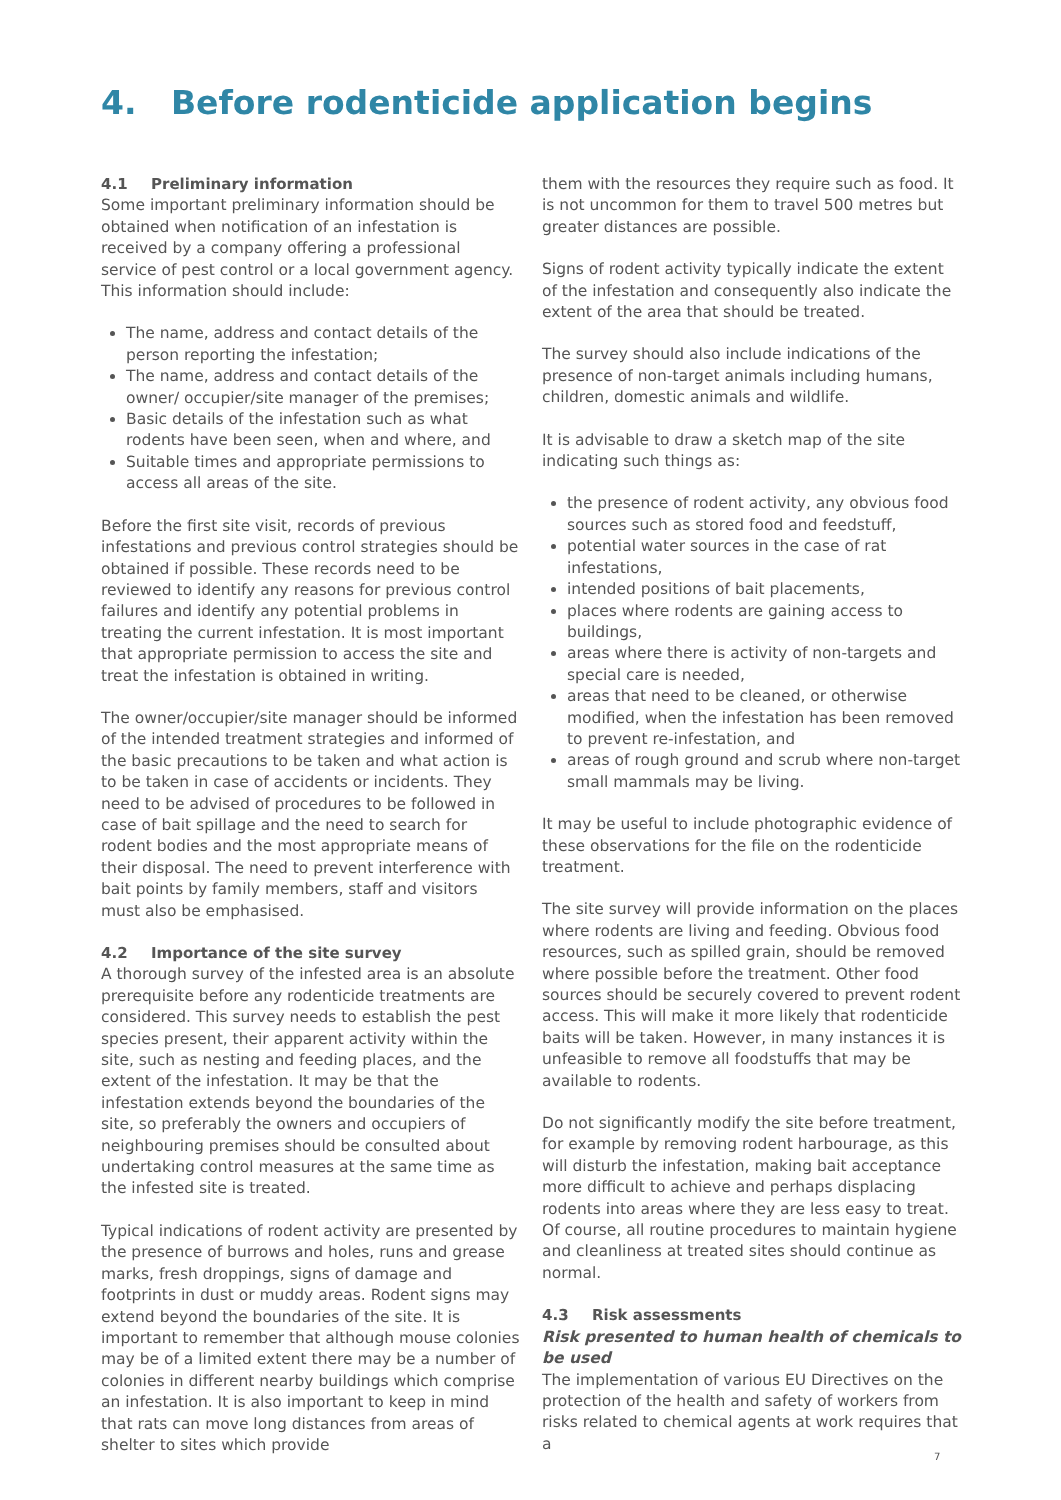4. Before rodenticide application begins
4.1 Preliminary information
Some important preliminary information should be obtained when notification of an infestation is received by a company offering a professional service of pest control or a local government agency. This information should include:
The name, address and contact details of the person reporting the infestation;
The name, address and contact details of the owner/ occupier/site manager of the premises;
Basic details of the infestation such as what rodents have been seen, when and where, and
Suitable times and appropriate permissions to access all areas of the site.
Before the first site visit, records of previous infestations and previous control strategies should be obtained if possible. These records need to be reviewed to identify any reasons for previous control failures and identify any potential problems in treating the current infestation. It is most important that appropriate permission to access the site and treat the infestation is obtained in writing.
The owner/occupier/site manager should be informed of the intended treatment strategies and informed of the basic precautions to be taken and what action is to be taken in case of accidents or incidents. They need to be advised of procedures to be followed in case of bait spillage and the need to search for rodent bodies and the most appropriate means of their disposal. The need to prevent interference with bait points by family members, staff and visitors must also be emphasised.
4.2 Importance of the site survey
A thorough survey of the infested area is an absolute prerequisite before any rodenticide treatments are considered. This survey needs to establish the pest species present, their apparent activity within the site, such as nesting and feeding places, and the extent of the infestation. It may be that the infestation extends beyond the boundaries of the site, so preferably the owners and occupiers of neighbouring premises should be consulted about undertaking control measures at the same time as the infested site is treated.
Typical indications of rodent activity are presented by the presence of burrows and holes, runs and grease marks, fresh droppings, signs of damage and footprints in dust or muddy areas. Rodent signs may extend beyond the boundaries of the site. It is important to remember that although mouse colonies may be of a limited extent there may be a number of colonies in different nearby buildings which comprise an infestation. It is also important to keep in mind that rats can move long distances from areas of shelter to sites which provide
them with the resources they require such as food. It is not uncommon for them to travel 500 metres but greater distances are possible.
Signs of rodent activity typically indicate the extent of the infestation and consequently also indicate the extent of the area that should be treated.
The survey should also include indications of the presence of non-target animals including humans, children, domestic animals and wildlife.
It is advisable to draw a sketch map of the site indicating such things as:
the presence of rodent activity, any obvious food sources such as stored food and feedstuff,
potential water sources in the case of rat infestations,
intended positions of bait placements,
places where rodents are gaining access to buildings,
areas where there is activity of non-targets and special care is needed,
areas that need to be cleaned, or otherwise modified, when the infestation has been removed to prevent re-infestation, and
areas of rough ground and scrub where non-target small mammals may be living.
It may be useful to include photographic evidence of these observations for the file on the rodenticide treatment.
The site survey will provide information on the places where rodents are living and feeding. Obvious food resources, such as spilled grain, should be removed where possible before the treatment. Other food sources should be securely covered to prevent rodent access. This will make it more likely that rodenticide baits will be taken. However, in many instances it is unfeasible to remove all foodstuffs that may be available to rodents.
Do not significantly modify the site before treatment, for example by removing rodent harbourage, as this will disturb the infestation, making bait acceptance more difficult to achieve and perhaps displacing rodents into areas where they are less easy to treat. Of course, all routine procedures to maintain hygiene and cleanliness at treated sites should continue as normal.
4.3 Risk assessments
Risk presented to human health of chemicals to be used
The implementation of various EU Directives on the protection of the health and safety of workers from risks related to chemical agents at work requires that a
7